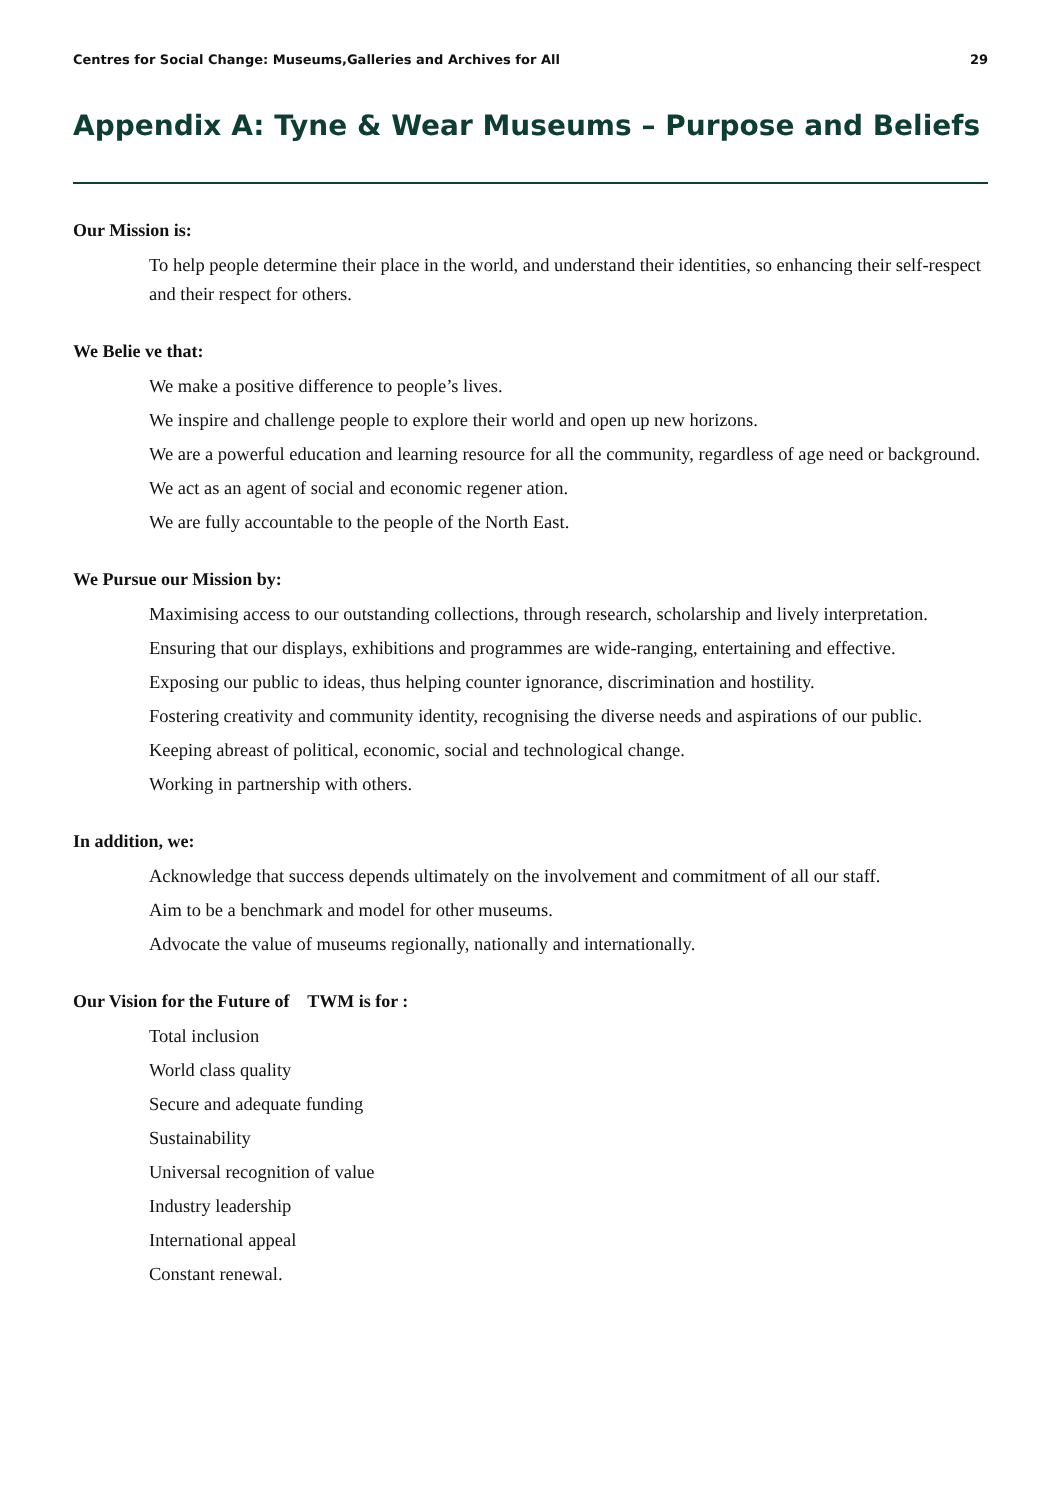Centres for Social Change: Museums,Galleries and Archives for All 29
Appendix A: Tyne & Wear Museums – Purpose and Beliefs
Our Mission is:
To help people determine their place in the world, and understand their identities, so enhancing their self-respect and their respect for others.
We Belie ve that:
We make a positive difference to people’s lives.
We inspire and challenge people to explore their world and open up new horizons.
We are a powerful education and learning resource for all the community, regardless of age need or background.
We act as an agent of social and economic regener ation.
We are fully accountable to the people of the North East.
We Pursue our Mission by:
Maximising access to our outstanding collections, through research, scholarship and lively interpretation.
Ensuring that our displays, exhibitions and programmes are wide-ranging, entertaining and effective.
Exposing our public to ideas, thus helping counter ignorance, discrimination and hostility.
Fostering creativity and community identity, recognising the diverse needs and aspirations of our public.
Keeping abreast of political, economic, social and technological change.
Working in partnership with others.
In addition, we:
Acknowledge that success depends ultimately on the involvement and commitment of all our staff.
Aim to be a benchmark and model for other museums.
Advocate the value of museums regionally, nationally and internationally.
Our Vision for the Future of TWM is for :
Total inclusion
World class quality
Secure and adequate funding
Sustainability
Universal recognition of value
Industry leadership
International appeal
Constant renewal.